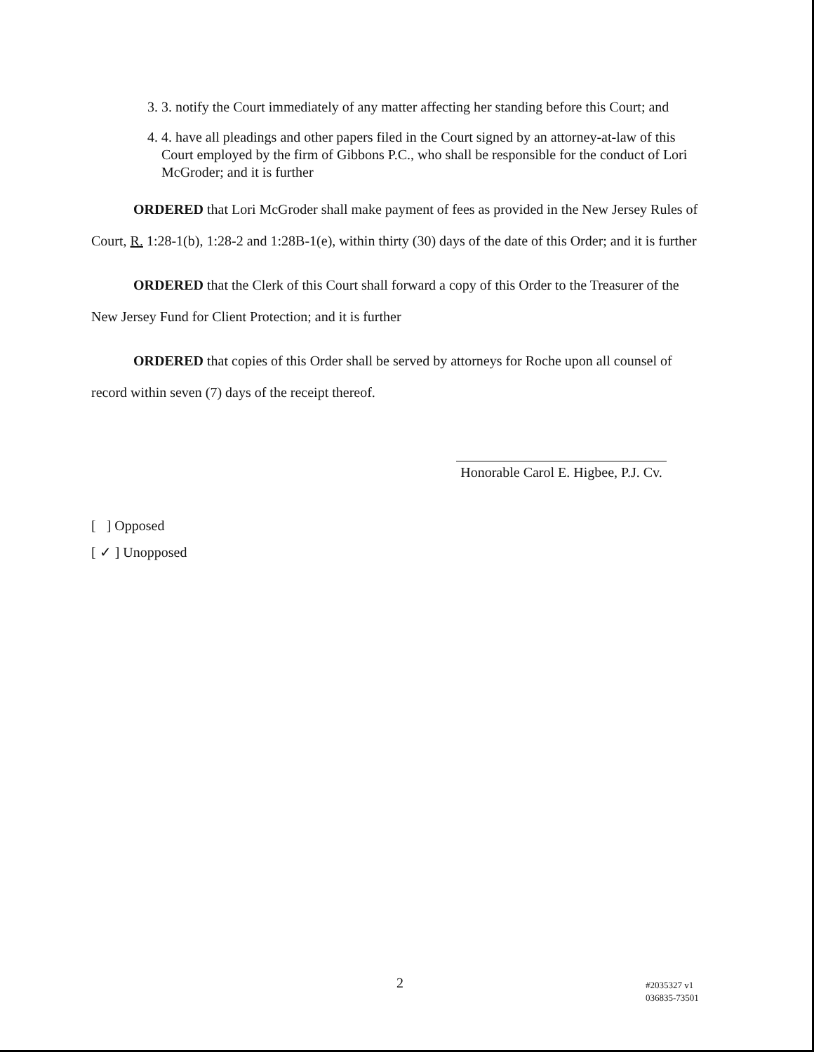3. 3. notify the Court immediately of any matter affecting her standing before this Court; and
4. 4. have all pleadings and other papers filed in the Court signed by an attorney-at-law of this Court employed by the firm of Gibbons P.C., who shall be responsible for the conduct of Lori McGroder; and it is further
ORDERED that Lori McGroder shall make payment of fees as provided in the New Jersey Rules of Court, R. 1:28-1(b), 1:28-2 and 1:28B-1(e), within thirty (30) days of the date of this Order; and it is further
ORDERED that the Clerk of this Court shall forward a copy of this Order to the Treasurer of the New Jersey Fund for Client Protection; and it is further
ORDERED that copies of this Order shall be served by attorneys for Roche upon all counsel of record within seven (7) days of the receipt thereof.
Honorable Carol E. Higbee, P.J. Cv.
[ ] Opposed
[ ✓ ] Unopposed
2 #2035327 v1
036835-73501